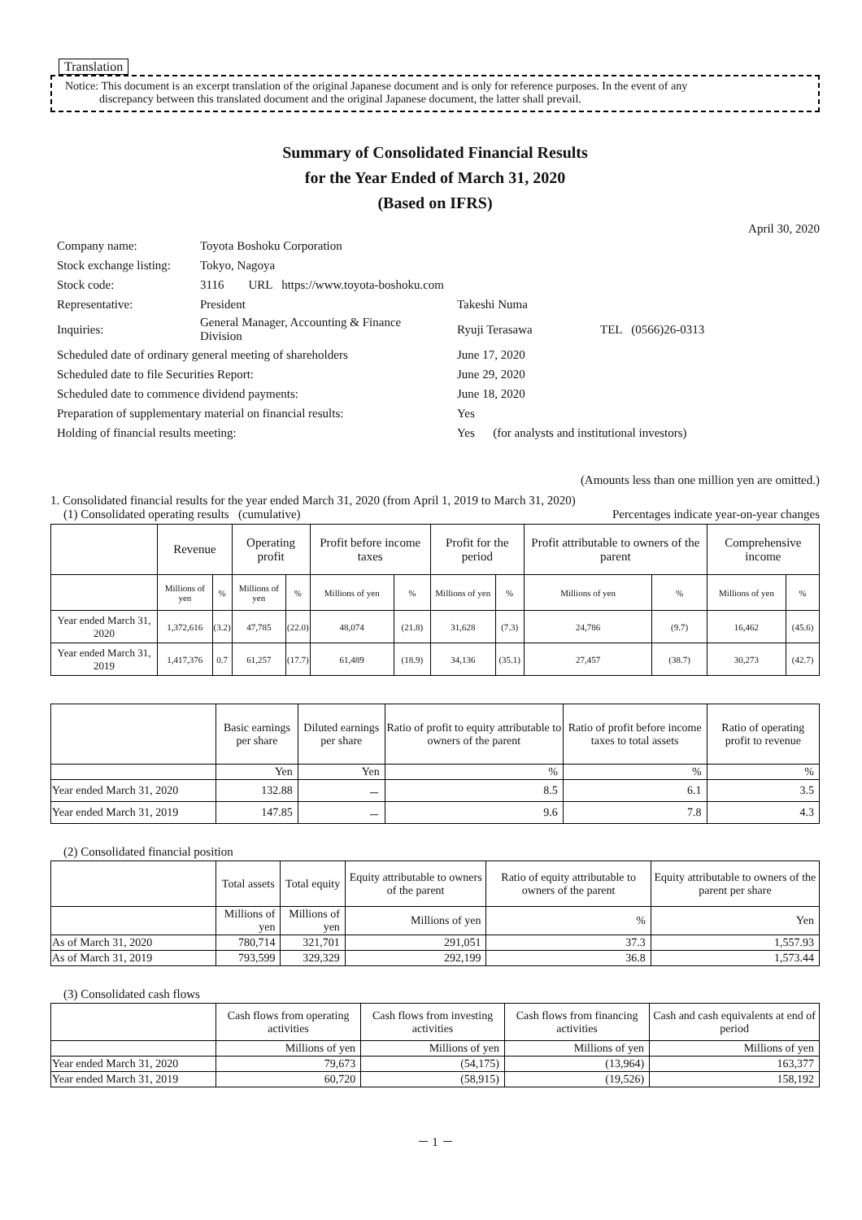Translation
Notice: This document is an excerpt translation of the original Japanese document and is only for reference purposes. In the event of any
discrepancy between this translated document and the original Japanese document, the latter shall prevail.
Summary of Consolidated Financial Results
for the Year Ended of March 31, 2020
(Based on IFRS)
April 30, 2020
| Company name: | Toyota Boshoku Corporation | | |
| Stock exchange listing: | Tokyo, Nagoya | | |
| Stock code: | 3116 URL https://www.toyota-boshoku.com | | |
| Representative: | President | Takeshi Numa | |
| Inquiries: | General Manager, Accounting & Finance Division | Ryuji Terasawa | TEL (0566)26-0313 |
| Scheduled date of ordinary general meeting of shareholders | | June 17, 2020 | |
| Scheduled date to file Securities Report: | | June 29, 2020 | |
| Scheduled date to commence dividend payments: | | June 18, 2020 | |
| Preparation of supplementary material on financial results: | | Yes | |
| Holding of financial results meeting: | | Yes (for analysts and institutional investors) | |
(Amounts less than one million yen are omitted.)
1. Consolidated financial results for the year ended March 31, 2020 (from April 1, 2019 to March 31, 2020)
(1) Consolidated operating results (cumulative) Percentages indicate year-on-year changes
| | Revenue | | Operating profit | | Profit before income taxes | | Profit for the period | | Profit attributable to owners of the parent | | Comprehensive income | |
| --- | --- | --- | --- | --- | --- | --- | --- | --- | --- | --- | --- | --- |
| | Millions of yen | % | Millions of yen | % | Millions of yen | % | Millions of yen | % | Millions of yen | % | Millions of yen | % |
| Year ended March 31, 2020 | 1,372,616 | (3.2) | 47,785 | (22.0) | 48,074 | (21.8) | 31,628 | (7.3) | 24,786 | (9.7) | 16,462 | (45.6) |
| Year ended March 31, 2019 | 1,417,376 | 0.7 | 61,257 | (17.7) | 61,489 | (18.9) | 34,136 | (35.1) | 27,457 | (38.7) | 30,273 | (42.7) |
| | Basic earnings per share | Diluted earnings per share | Ratio of profit to equity attributable to owners of the parent | Ratio of profit before income taxes to total assets | Ratio of operating profit to revenue |
| --- | --- | --- | --- | --- | --- |
| | Yen | Yen | % | % | % |
| Year ended March 31, 2020 | 132.88 | － | 8.5 | 6.1 | 3.5 |
| Year ended March 31, 2019 | 147.85 | － | 9.6 | 7.8 | 4.3 |
(2) Consolidated financial position
| | Total assets | Total equity | Equity attributable to owners of the parent | Ratio of equity attributable to owners of the parent | Equity attributable to owners of the parent per share |
| --- | --- | --- | --- | --- | --- |
| | Millions of yen | Millions of yen | Millions of yen | % | Yen |
| As of March 31, 2020 | 780,714 | 321,701 | 291,051 | 37.3 | 1,557.93 |
| As of March 31, 2019 | 793,599 | 329,329 | 292,199 | 36.8 | 1,573.44 |
(3) Consolidated cash flows
| | Cash flows from operating activities | Cash flows from investing activities | Cash flows from financing activities | Cash and cash equivalents at end of period |
| --- | --- | --- | --- | --- |
| | Millions of yen | Millions of yen | Millions of yen | Millions of yen |
| Year ended March 31, 2020 | 79,673 | (54,175) | (13,964) | 163,377 |
| Year ended March 31, 2019 | 60,720 | (58,915) | (19,526) | 158,192 |
－ 1 －